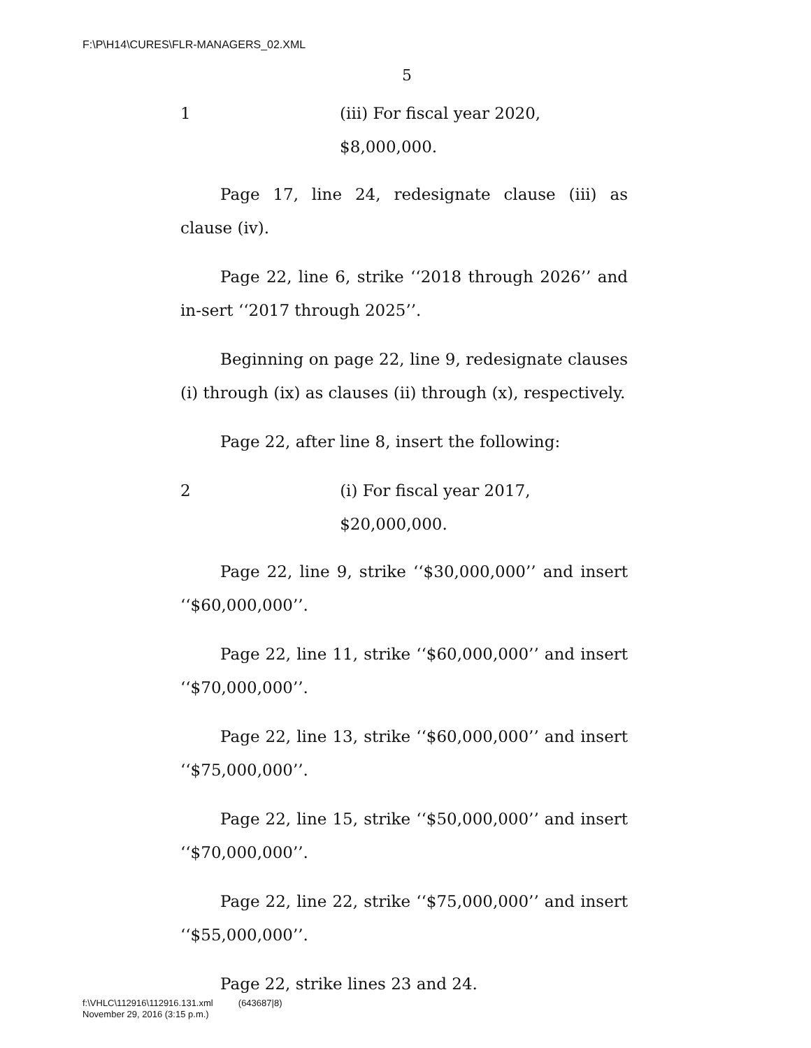F:\P\H14\CURES\FLR-MANAGERS_02.XML
5
1 (iii) For fiscal year 2020, $8,000,000.
Page 17, line 24, redesignate clause (iii) as clause (iv).
Page 22, line 6, strike ‘‘2018 through 2026’’ and in-sert ‘‘2017 through 2025’’.
Beginning on page 22, line 9, redesignate clauses (i) through (ix) as clauses (ii) through (x), respectively.
Page 22, after line 8, insert the following:
2 (i) For fiscal year 2017, $20,000,000.
Page 22, line 9, strike ‘‘$30,000,000’’ and insert ‘‘$60,000,000’’.
Page 22, line 11, strike ‘‘$60,000,000’’ and insert ‘‘$70,000,000’’.
Page 22, line 13, strike ‘‘$60,000,000’’ and insert ‘‘$75,000,000’’.
Page 22, line 15, strike ‘‘$50,000,000’’ and insert ‘‘$70,000,000’’.
Page 22, line 22, strike ‘‘$75,000,000’’ and insert ‘‘$55,000,000’’.
Page 22, strike lines 23 and 24.
f:\VHLC\112916\112916.131.xml (643687|8)
November 29, 2016 (3:15 p.m.)